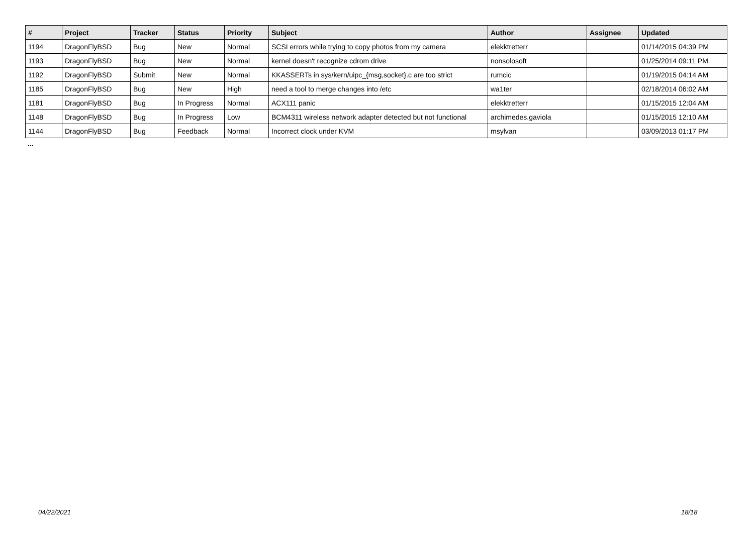| # | Project | Tracker | Status | Priority | Subject | Author | Assignee | Updated |
| --- | --- | --- | --- | --- | --- | --- | --- | --- |
| 1194 | DragonFlyBSD | Bug | New | Normal | SCSI errors while trying to copy photos from my camera | elekktretterr | | 01/14/2015 04:39 PM |
| 1193 | DragonFlyBSD | Bug | New | Normal | kernel doesn't recognize cdrom drive | nonsolosoft | | 01/25/2014 09:11 PM |
| 1192 | DragonFlyBSD | Submit | New | Normal | KKASSERTs in sys/kern/uipc_{msg,socket}.c are too strict | rumcic | | 01/19/2015 04:14 AM |
| 1185 | DragonFlyBSD | Bug | New | High | need a tool to merge changes into /etc | wa1ter | | 02/18/2014 06:02 AM |
| 1181 | DragonFlyBSD | Bug | In Progress | Normal | ACX111 panic | elekktretterr | | 01/15/2015 12:04 AM |
| 1148 | DragonFlyBSD | Bug | In Progress | Low | BCM4311 wireless network adapter detected but not functional | archimedes.gaviola | | 01/15/2015 12:10 AM |
| 1144 | DragonFlyBSD | Bug | Feedback | Normal | Incorrect clock under KVM | msylvan | | 03/09/2013 01:17 PM |
...
04/22/2021 18/18